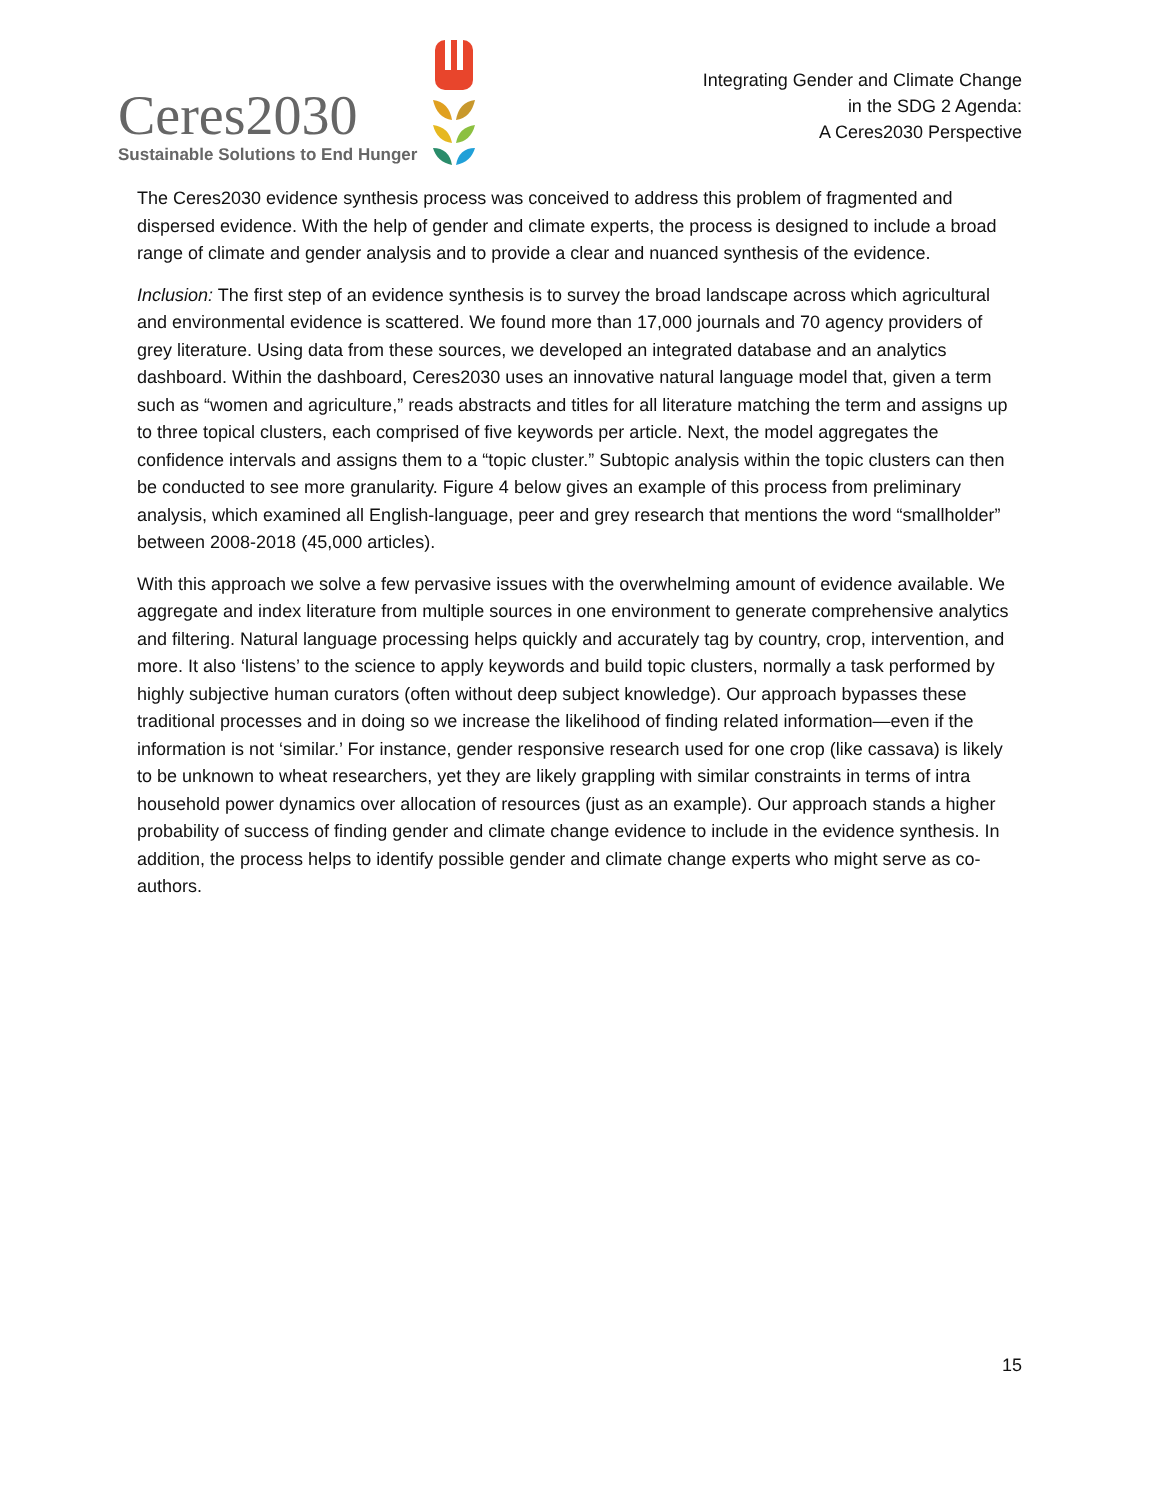Ceres2030
Sustainable Solutions to End Hunger
Integrating Gender and Climate Change
in the SDG 2 Agenda:
A Ceres2030 Perspective
The Ceres2030 evidence synthesis process was conceived to address this problem of fragmented and dispersed evidence. With the help of gender and climate experts, the process is designed to include a broad range of climate and gender analysis and to provide a clear and nuanced synthesis of the evidence.
Inclusion: The first step of an evidence synthesis is to survey the broad landscape across which agricultural and environmental evidence is scattered. We found more than 17,000 journals and 70 agency providers of grey literature. Using data from these sources, we developed an integrated database and an analytics dashboard. Within the dashboard, Ceres2030 uses an innovative natural language model that, given a term such as “women and agriculture,” reads abstracts and titles for all literature matching the term and assigns up to three topical clusters, each comprised of five keywords per article. Next, the model aggregates the confidence intervals and assigns them to a “topic cluster.” Subtopic analysis within the topic clusters can then be conducted to see more granularity. Figure 4 below gives an example of this process from preliminary analysis, which examined all English-language, peer and grey research that mentions the word “smallholder” between 2008-2018 (45,000 articles).
With this approach we solve a few pervasive issues with the overwhelming amount of evidence available. We aggregate and index literature from multiple sources in one environment to generate comprehensive analytics and filtering. Natural language processing helps quickly and accurately tag by country, crop, intervention, and more. It also ‘listens’ to the science to apply keywords and build topic clusters, normally a task performed by highly subjective human curators (often without deep subject knowledge). Our approach bypasses these traditional processes and in doing so we increase the likelihood of finding related information—even if the information is not ‘similar.’ For instance, gender responsive research used for one crop (like cassava) is likely to be unknown to wheat researchers, yet they are likely grappling with similar constraints in terms of intra household power dynamics over allocation of resources (just as an example). Our approach stands a higher probability of success of finding gender and climate change evidence to include in the evidence synthesis. In addition, the process helps to identify possible gender and climate change experts who might serve as co-authors.
15